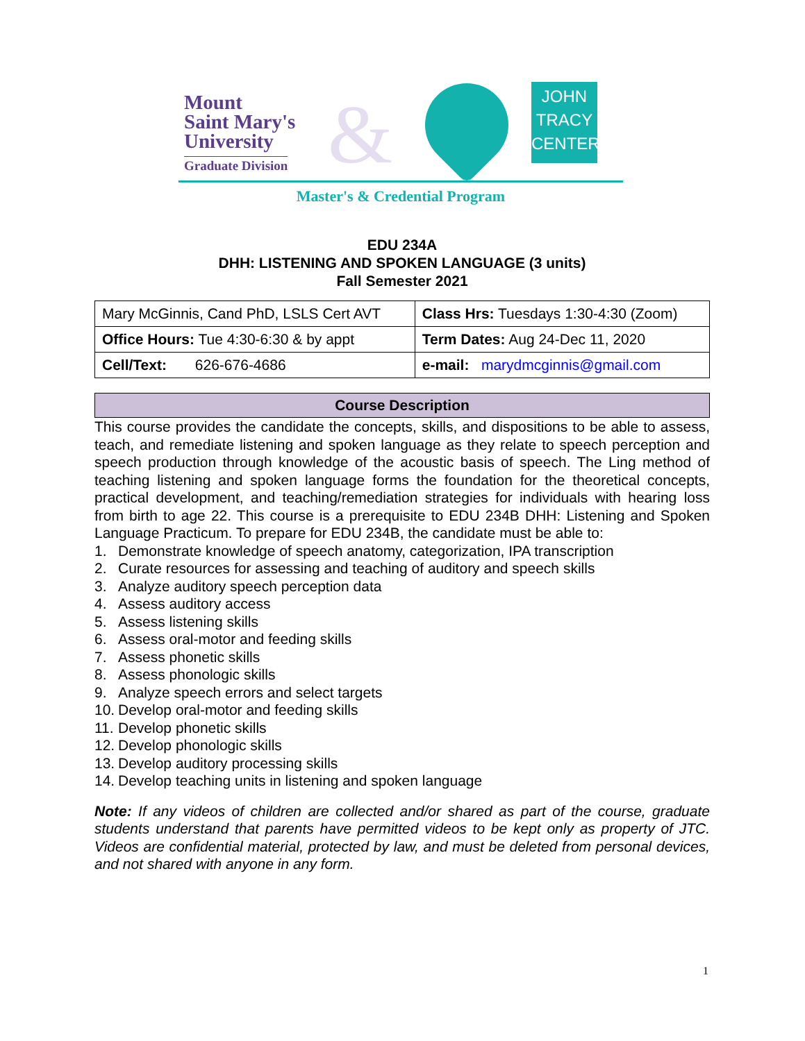Mount
Saint Mary's
University
Graduate Division &
JOHN
TRACY
CENTER
Master's & Credential Program
EDU 234A
DHH: LISTENING AND SPOKEN LANGUAGE (3 units)
Fall Semester 2021
| Mary McGinnis, Cand PhD, LSLS Cert AVT | Class Hrs: Tuesdays 1:30-4:30 (Zoom) |
| Office Hours: Tue 4:30-6:30 & by appt | Term Dates: Aug 24-Dec 11, 2020 |
| Cell/Text: 626-676-4686 | e-mail: marydmcginnis@gmail.com |
Course Description
This course provides the candidate the concepts, skills, and dispositions to be able to assess, teach, and remediate listening and spoken language as they relate to speech perception and speech production through knowledge of the acoustic basis of speech. The Ling method of teaching listening and spoken language forms the foundation for the theoretical concepts, practical development, and teaching/remediation strategies for individuals with hearing loss from birth to age 22. This course is a prerequisite to EDU 234B DHH: Listening and Spoken Language Practicum. To prepare for EDU 234B, the candidate must be able to:
1. Demonstrate knowledge of speech anatomy, categorization, IPA transcription
2. Curate resources for assessing and teaching of auditory and speech skills
3. Analyze auditory speech perception data
4. Assess auditory access
5. Assess listening skills
6. Assess oral-motor and feeding skills
7. Assess phonetic skills
8. Assess phonologic skills
9. Analyze speech errors and select targets
10. Develop oral-motor and feeding skills
11. Develop phonetic skills
12. Develop phonologic skills
13. Develop auditory processing skills
14. Develop teaching units in listening and spoken language
Note: If any videos of children are collected and/or shared as part of the course, graduate students understand that parents have permitted videos to be kept only as property of JTC. Videos are confidential material, protected by law, and must be deleted from personal devices, and not shared with anyone in any form.
1